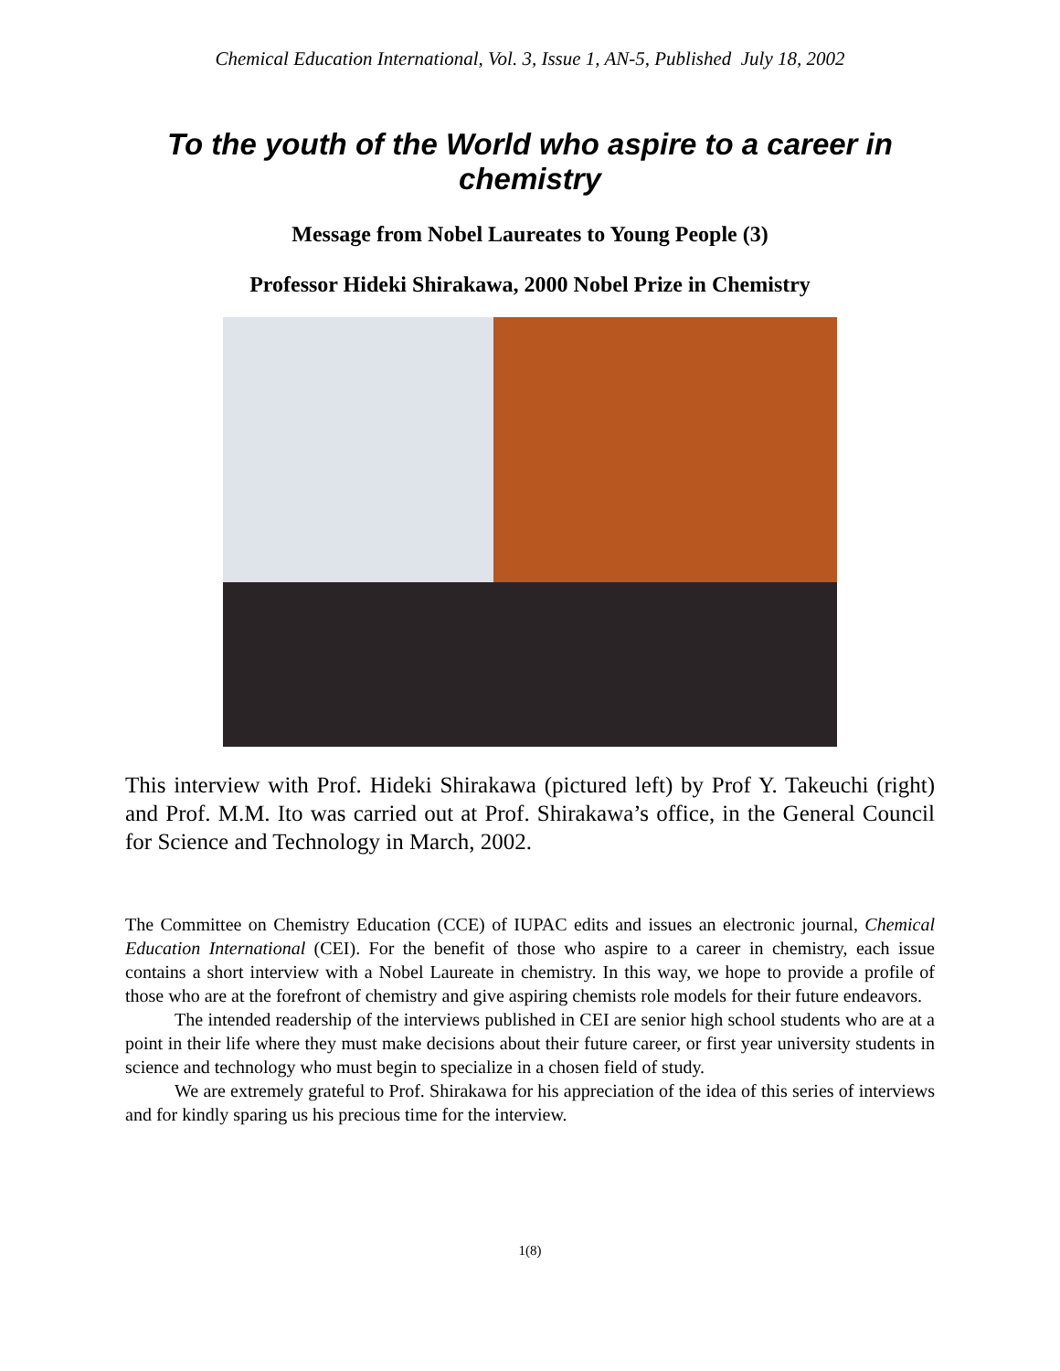Chemical Education International, Vol. 3, Issue 1, AN-5, Published July 18, 2002
To the youth of the World who aspire to a career in chemistry
Message from Nobel Laureates to Young People (3)
Professor Hideki Shirakawa, 2000 Nobel Prize in Chemistry
This interview with Prof. Hideki Shirakawa (pictured left) by Prof Y. Takeuchi (right) and Prof. M.M. Ito was carried out at Prof. Shirakawa’s office, in the General Council for Science and Technology in March, 2002.
The Committee on Chemistry Education (CCE) of IUPAC edits and issues an electronic journal, Chemical Education International (CEI). For the benefit of those who aspire to a career in chemistry, each issue contains a short interview with a Nobel Laureate in chemistry. In this way, we hope to provide a profile of those who are at the forefront of chemistry and give aspiring chemists role models for their future endeavors.
The intended readership of the interviews published in CEI are senior high school students who are at a point in their life where they must make decisions about their future career, or first year university students in science and technology who must begin to specialize in a chosen field of study.
We are extremely grateful to Prof. Shirakawa for his appreciation of the idea of this series of interviews and for kindly sparing us his precious time for the interview.
1(8)